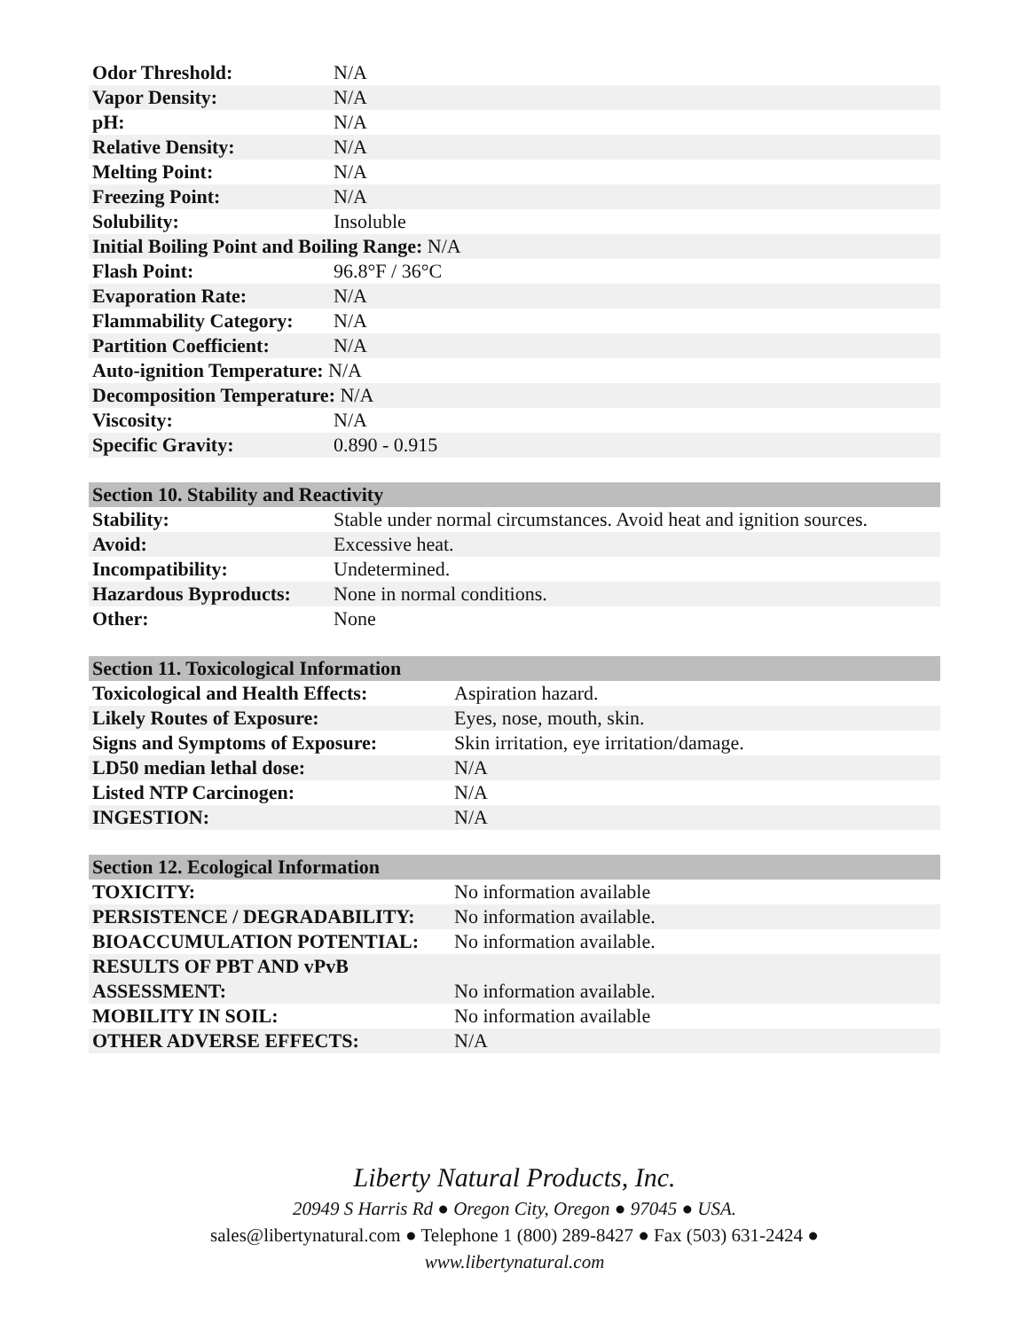| Odor Threshold: | N/A |
| Vapor Density: | N/A |
| pH: | N/A |
| Relative Density: | N/A |
| Melting Point: | N/A |
| Freezing Point: | N/A |
| Solubility: | Insoluble |
| Initial Boiling Point and Boiling Range: N/A | |
| Flash Point: | 96.8°F / 36°C |
| Evaporation Rate: | N/A |
| Flammability Category: | N/A |
| Partition Coefficient: | N/A |
| Auto-ignition Temperature: N/A | |
| Decomposition Temperature: N/A | |
| Viscosity: | N/A |
| Specific Gravity: | 0.890 - 0.915 |
| Section 10. Stability and Reactivity | |
| --- | --- |
| Stability: | Stable under normal circumstances. Avoid heat and ignition sources. |
| Avoid: | Excessive heat. |
| Incompatibility: | Undetermined. |
| Hazardous Byproducts: | None in normal conditions. |
| Other: | None |
| Section 11. Toxicological Information | |
| --- | --- |
| Toxicological and Health Effects: | Aspiration hazard. |
| Likely Routes of Exposure: | Eyes, nose, mouth, skin. |
| Signs and Symptoms of Exposure: | Skin irritation, eye irritation/damage. |
| LD50 median lethal dose: | N/A |
| Listed NTP Carcinogen: | N/A |
| INGESTION: | N/A |
| Section 12. Ecological Information | |
| --- | --- |
| TOXICITY: | No information available |
| PERSISTENCE / DEGRADABILITY: | No information available. |
| BIOACCUMULATION POTENTIAL: | No information available. |
| RESULTS OF PBT AND vPvB ASSESSMENT: | No information available. |
| MOBILITY IN SOIL: | No information available |
| OTHER ADVERSE EFFECTS: | N/A |
Liberty Natural Products, Inc.
20949 S Harris Rd ● Oregon City, Oregon ● 97045 ● USA.
sales@libertynatural.com ● Telephone 1 (800) 289-8427 ● Fax (503) 631-2424 ●
www.libertynatural.com